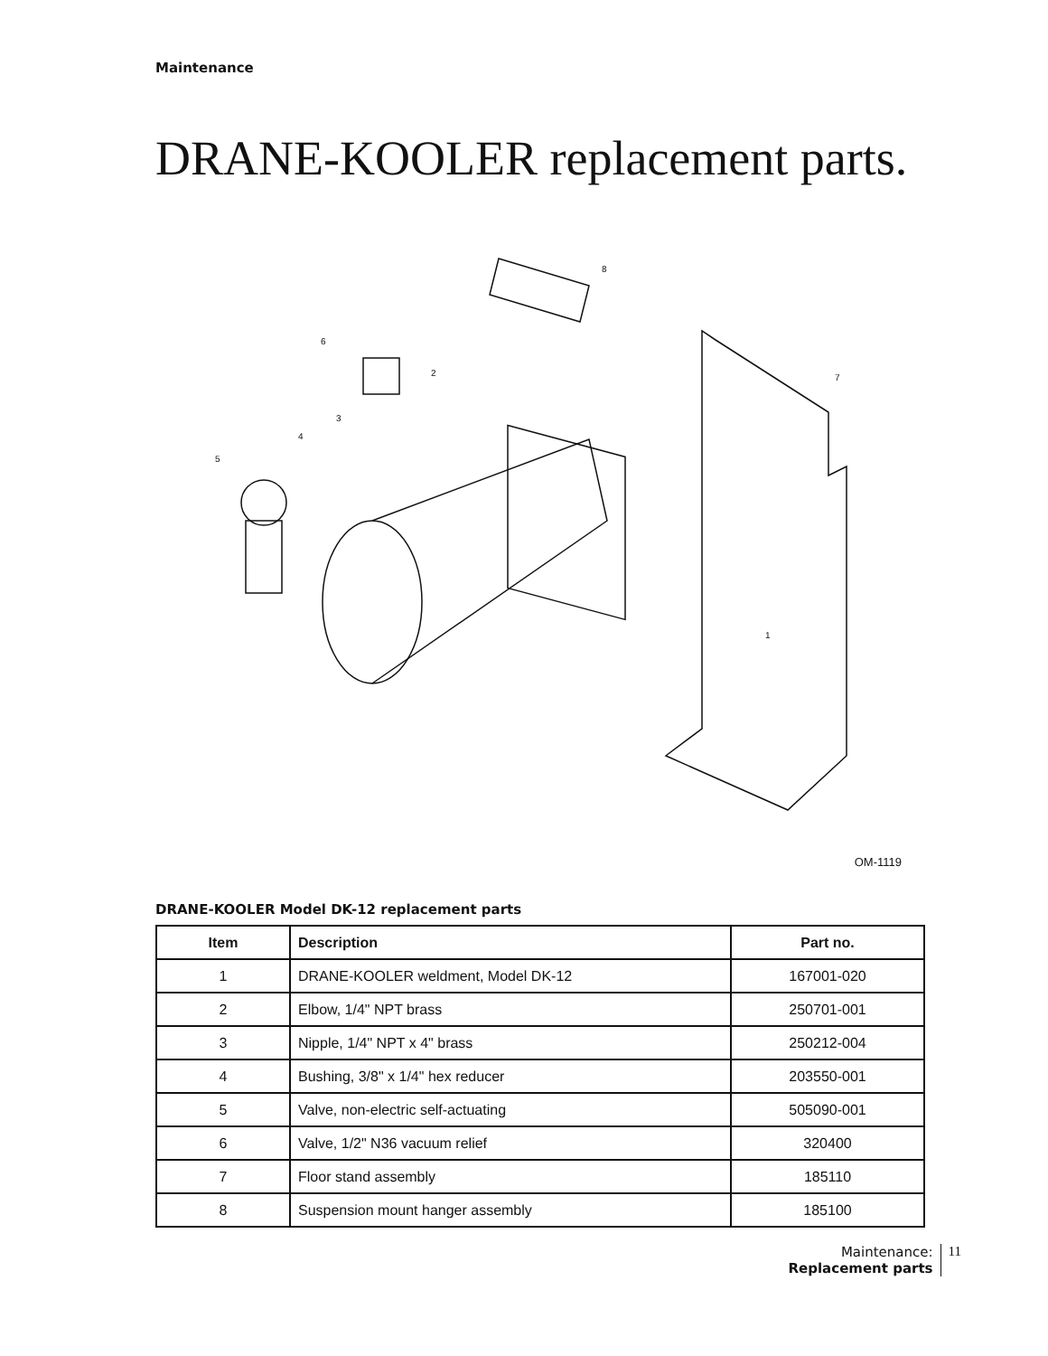Maintenance
DRANE-KOOLER replacement parts.
1
2
3
4
5
6
7
8
OM-1119
DRANE-KOOLER Model DK-12 replacement parts
| Item | Description | Part no. |
| --- | --- | --- |
| 1 | DRANE-KOOLER weldment, Model DK-12 | 167001-020 |
| 2 | Elbow, 1/4" NPT brass | 250701-001 |
| 3 | Nipple, 1/4" NPT x 4" brass | 250212-004 |
| 4 | Bushing, 3/8" x 1/4" hex reducer | 203550-001 |
| 5 | Valve, non-electric self-actuating | 505090-001 |
| 6 | Valve, 1/2" N36 vacuum relief | 320400 |
| 7 | Floor stand assembly | 185110 |
| 8 | Suspension mount hanger assembly | 185100 |
Maintenance:
Replacement parts
11